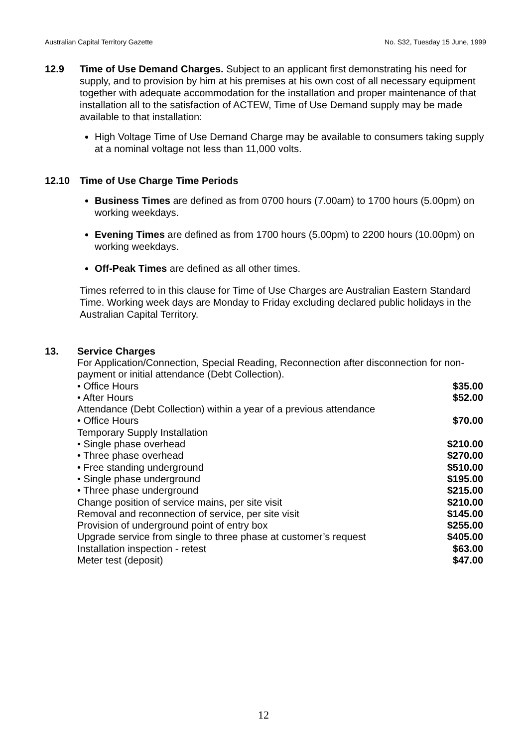Australian Capital Territory Gazette No. S32, Tuesday 15 June, 1999
12.9 Time of Use Demand Charges. Subject to an applicant first demonstrating his need for supply, and to provision by him at his premises at his own cost of all necessary equipment together with adequate accommodation for the installation and proper maintenance of that installation all to the satisfaction of ACTEW, Time of Use Demand supply may be made available to that installation:
High Voltage Time of Use Demand Charge may be available to consumers taking supply at a nominal voltage not less than 11,000 volts.
12.10 Time of Use Charge Time Periods
Business Times are defined as from 0700 hours (7.00am) to 1700 hours (5.00pm) on working weekdays.
Evening Times are defined as from 1700 hours (5.00pm) to 2200 hours (10.00pm) on working weekdays.
Off-Peak Times are defined as all other times.
Times referred to in this clause for Time of Use Charges are Australian Eastern Standard Time. Working week days are Monday to Friday excluding declared public holidays in the Australian Capital Territory.
13. Service Charges
| For Application/Connection, Special Reading, Reconnection after disconnection for non-payment or initial attendance (Debt Collection). | |
| • Office Hours | $35.00 |
| • After Hours | $52.00 |
| Attendance (Debt Collection) within a year of a previous attendance | |
| • Office Hours | $70.00 |
| Temporary Supply Installation | |
| • Single phase overhead | $210.00 |
| • Three phase overhead | $270.00 |
| • Free standing underground | $510.00 |
| • Single phase underground | $195.00 |
| • Three phase underground | $215.00 |
| Change position of service mains, per site visit | $210.00 |
| Removal and reconnection of service, per site visit | $145.00 |
| Provision of underground point of entry box | $255.00 |
| Upgrade service from single to three phase at customer’s request | $405.00 |
| Installation inspection - retest | $63.00 |
| Meter test (deposit) | $47.00 |
12